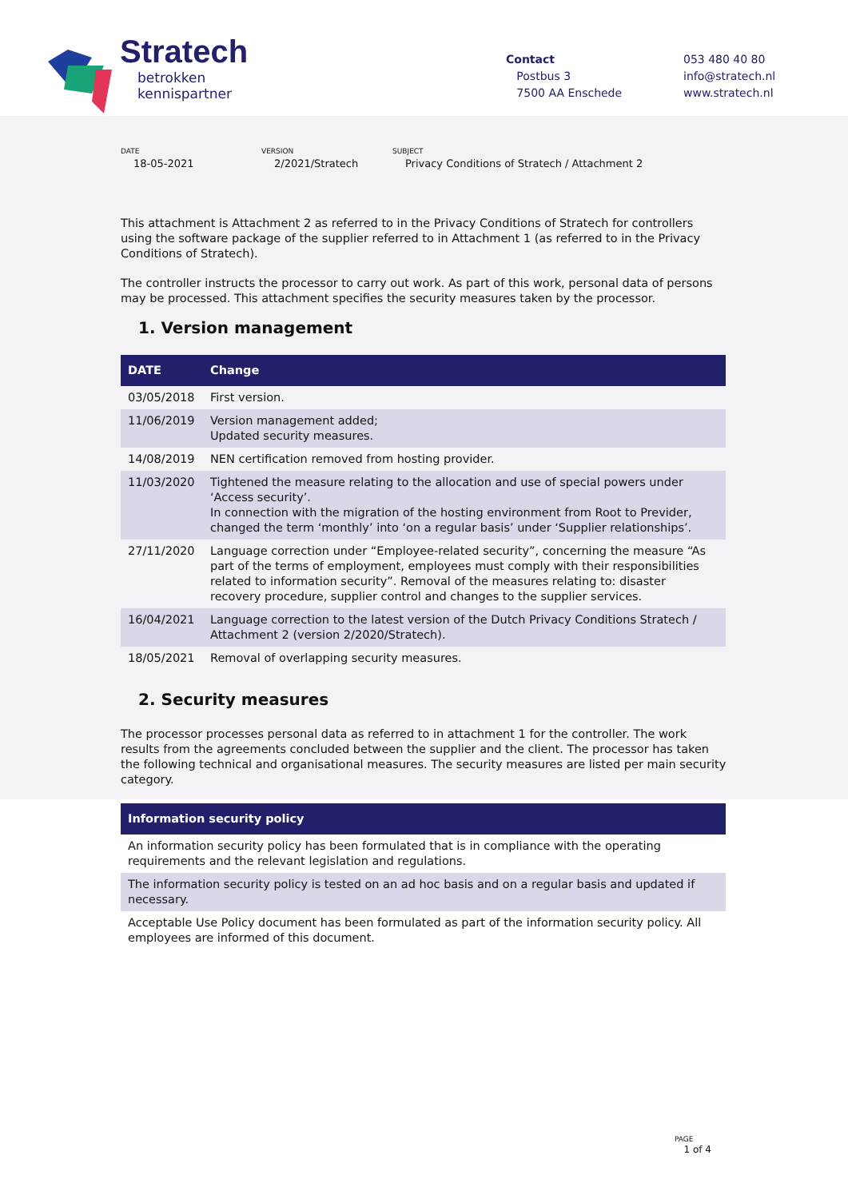Stratech
betrokken
kennispartner
Contact
Postbus 3
7500 AA Enschede
053 480 40 80
info@stratech.nl
www.stratech.nl
DATE
18-05-2021
VERSION
2/2021/Stratech
SUBJECT
Privacy Conditions of Stratech / Attachment 2
This attachment is Attachment 2 as referred to in the Privacy Conditions of Stratech for controllers using the software package of the supplier referred to in Attachment 1 (as referred to in the Privacy Conditions of Stratech).
The controller instructs the processor to carry out work. As part of this work, personal data of persons may be processed. This attachment specifies the security measures taken by the processor.
1. Version management
| DATE | Change |
| --- | --- |
| 03/05/2018 | First version. |
| 11/06/2019 | Version management added; Updated security measures. |
| 14/08/2019 | NEN certification removed from hosting provider. |
| 11/03/2020 | Tightened the measure relating to the allocation and use of special powers under ‘Access security’. In connection with the migration of the hosting environment from Root to Previder, changed the term ‘monthly’ into ‘on a regular basis’ under ‘Supplier relationships’. |
| 27/11/2020 | Language correction under “Employee-related security”, concerning the measure “As part of the terms of employment, employees must comply with their responsibilities related to information security”. Removal of the measures relating to: disaster recovery procedure, supplier control and changes to the supplier services. |
| 16/04/2021 | Language correction to the latest version of the Dutch Privacy Conditions Stratech / Attachment 2 (version 2/2020/Stratech). |
| 18/05/2021 | Removal of overlapping security measures. |
2. Security measures
The processor processes personal data as referred to in attachment 1 for the controller. The work results from the agreements concluded between the supplier and the client. The processor has taken the following technical and organisational measures. The security measures are listed per main security category.
| Information security policy |
| --- |
| An information security policy has been formulated that is in compliance with the operating requirements and the relevant legislation and regulations. |
| The information security policy is tested on an ad hoc basis and on a regular basis and updated if necessary. |
| Acceptable Use Policy document has been formulated as part of the information security policy. All employees are informed of this document. |
PAGE
1 of 4